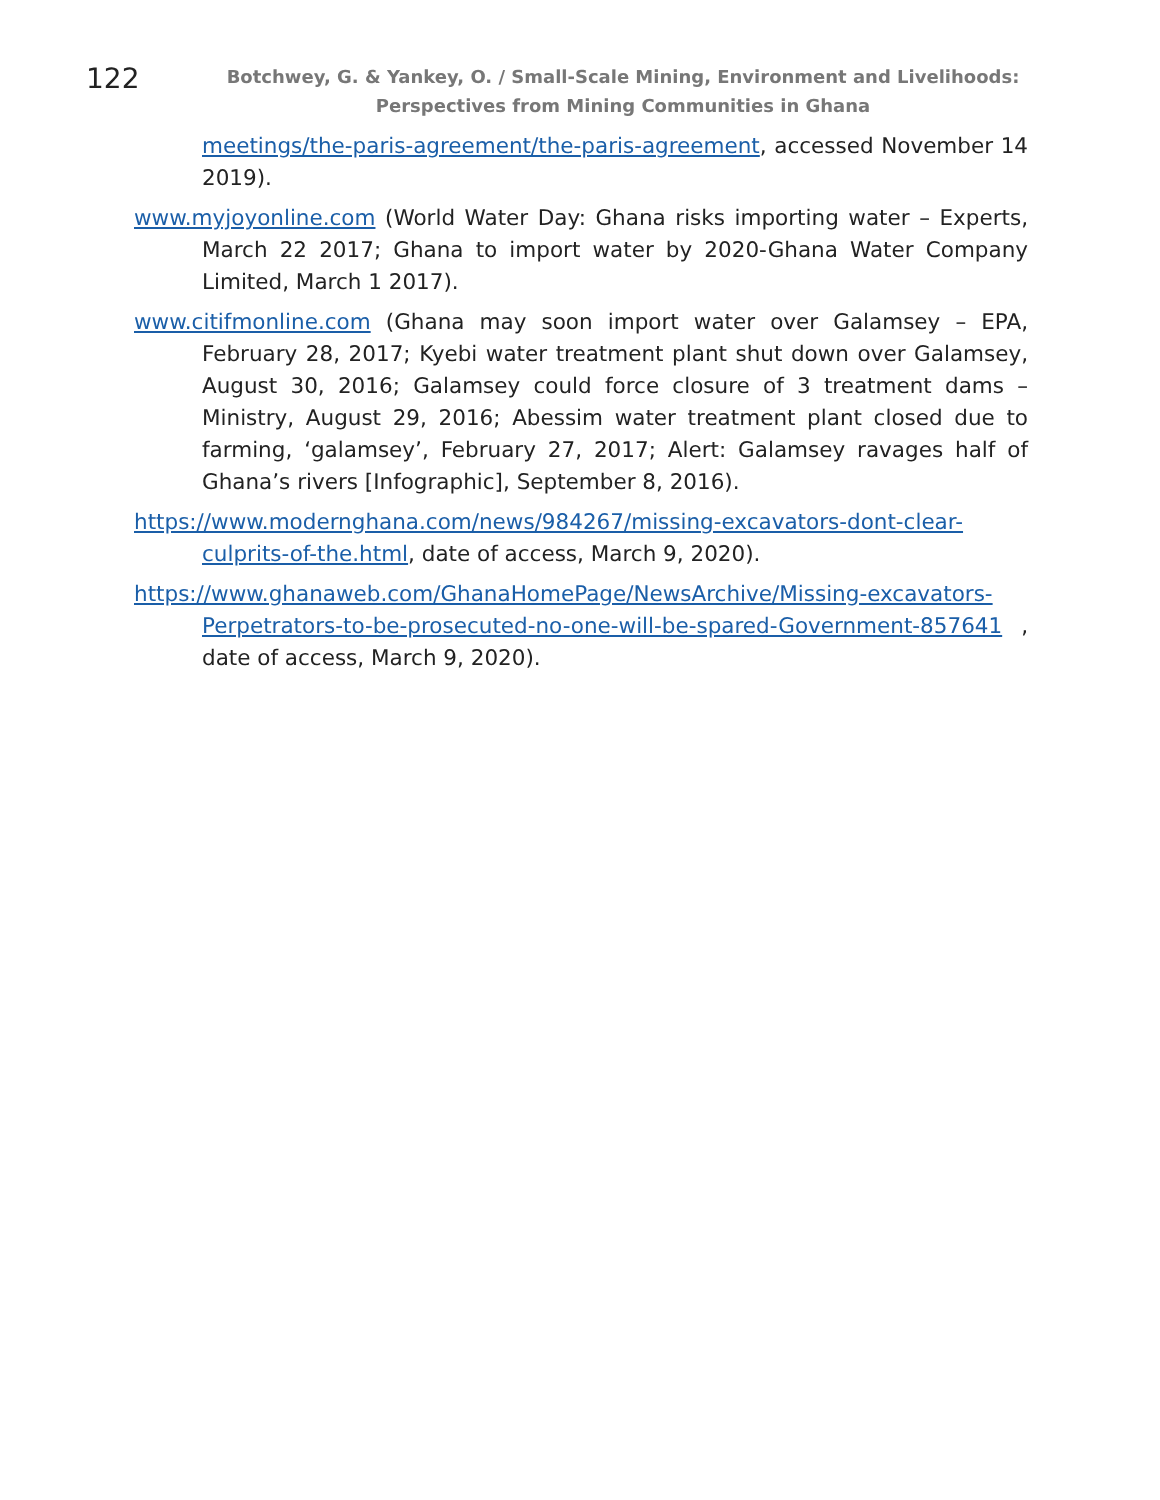122
Botchwey, G. & Yankey, O. / Small-Scale Mining, Environment and Livelihoods: Perspectives from Mining Communities in Ghana
meetings/the-paris-agreement/the-paris-agreement, accessed November 14 2019).
www.myjoyonline.com (World Water Day: Ghana risks importing water – Experts, March 22 2017; Ghana to import water by 2020-Ghana Water Company Limited, March 1 2017).
www.citifmonline.com (Ghana may soon import water over Galamsey – EPA, February 28, 2017; Kyebi water treatment plant shut down over Galamsey, August 30, 2016; Galamsey could force closure of 3 treatment dams – Ministry, August 29, 2016; Abessim water treatment plant closed due to farming, ‘galamsey’, February 27, 2017; Alert: Galamsey ravages half of Ghana’s rivers [Infographic], September 8, 2016).
https://www.modernghana.com/news/984267/missing-excavators-dont-clear-culprits-of-the.html, date of access, March 9, 2020).
https://www.ghanaweb.com/GhanaHomePage/NewsArchive/Missing-excavators-Perpetrators-to-be-prosecuted-no-one-will-be-spared-Government-857641 , date of access, March 9, 2020).